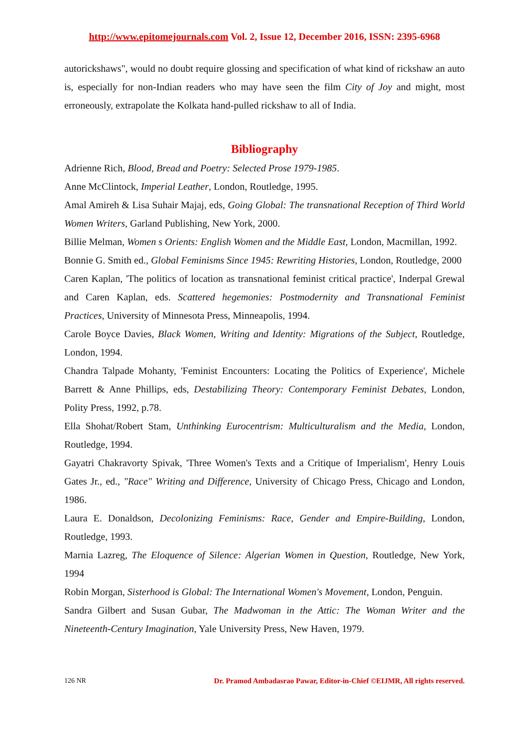http://www.epitomejournals.com Vol. 2, Issue 12, December 2016, ISSN: 2395-6968
autorickshaws", would no doubt require glossing and specification of what kind of rickshaw an auto is, especially for non-Indian readers who may have seen the film City of Joy and might, most erroneously, extrapolate the Kolkata hand-pulled rickshaw to all of India.
Bibliography
Adrienne Rich, Blood, Bread and Poetry: Selected Prose 1979-1985.
Anne McClintock, Imperial Leather, London, Routledge, 1995.
Amal Amireh & Lisa Suhair Majaj, eds, Going Global: The transnational Reception of Third World Women Writers, Garland Publishing, New York, 2000.
Billie Melman, Women s Orients: English Women and the Middle East, London, Macmillan, 1992.
Bonnie G. Smith ed., Global Feminisms Since 1945: Rewriting Histories, London, Routledge, 2000
Caren Kaplan, 'The politics of location as transnational feminist critical practice', Inderpal Grewal and Caren Kaplan, eds. Scattered hegemonies: Postmodernity and Transnational Feminist Practices, University of Minnesota Press, Minneapolis, 1994.
Carole Boyce Davies, Black Women, Writing and Identity: Migrations of the Subject, Routledge, London, 1994.
Chandra Talpade Mohanty, 'Feminist Encounters: Locating the Politics of Experience', Michele Barrett & Anne Phillips, eds, Destabilizing Theory: Contemporary Feminist Debates, London, Polity Press, 1992, p.78.
Ella Shohat/Robert Stam, Unthinking Eurocentrism: Multiculturalism and the Media, London, Routledge, 1994.
Gayatri Chakravorty Spivak, 'Three Women's Texts and a Critique of Imperialism', Henry Louis Gates Jr., ed., "Race" Writing and Difference, University of Chicago Press, Chicago and London, 1986.
Laura E. Donaldson, Decolonizing Feminisms: Race, Gender and Empire-Building, London, Routledge, 1993.
Marnia Lazreg, The Eloquence of Silence: Algerian Women in Question, Routledge, New York, 1994
Robin Morgan, Sisterhood is Global: The International Women's Movement, London, Penguin.
Sandra Gilbert and Susan Gubar, The Madwoman in the Attic: The Woman Writer and the Nineteenth-Century Imagination, Yale University Press, New Haven, 1979.
126 NR Dr. Pramod Ambadasrao Pawar, Editor-in-Chief ©EIJMR, All rights reserved.